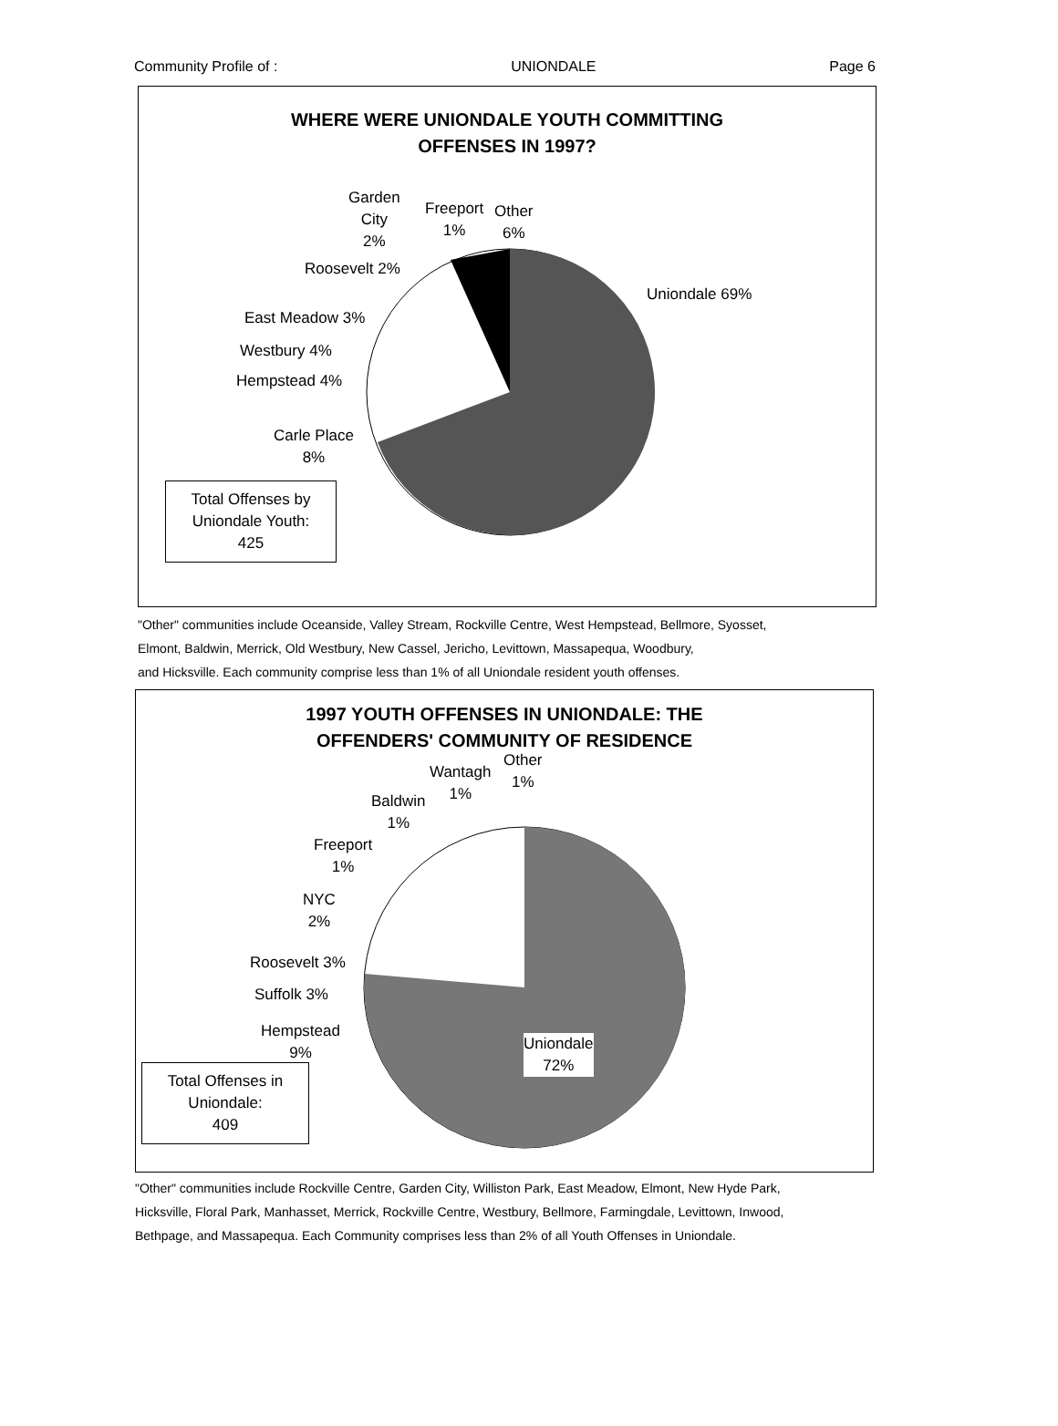Community Profile of : UNIONDALE Page 6
WHERE WERE UNIONDALE YOUTH COMMITTING
OFFENSES IN 1997?
Garden
City
2%
Freeport
1%
Other
6%
Roosevelt 2%
Uniondale 69%
East Meadow 3%
Westbury 4%
Hempstead 4%
Carle Place
8%
Total Offenses by
Uniondale Youth:
425
"Other" communities include Oceanside, Valley Stream, Rockville Centre, West Hempstead, Bellmore, Syosset,
Elmont, Baldwin, Merrick, Old Westbury, New Cassel, Jericho, Levittown, Massapequa, Woodbury,
and Hicksville. Each community comprise less than 1% of all Uniondale resident youth offenses.
1997 YOUTH OFFENSES IN UNIONDALE: THE
OFFENDERS' COMMUNITY OF RESIDENCE
Other
1%
Wantagh
1%
Baldwin
1%
Freeport
1%
NYC
2%
Roosevelt 3%
Suffolk 3%
Hempstead
9%
Uniondale
72%
Total Offenses in
Uniondale:
409
"Other" communities include Rockville Centre, Garden City, Williston Park, East Meadow, Elmont, New Hyde Park,
Hicksville, Floral Park, Manhasset, Merrick, Rockville Centre, Westbury, Bellmore, Farmingdale, Levittown, Inwood,
Bethpage, and Massapequa. Each Community comprises less than 2% of all Youth Offenses in Uniondale.